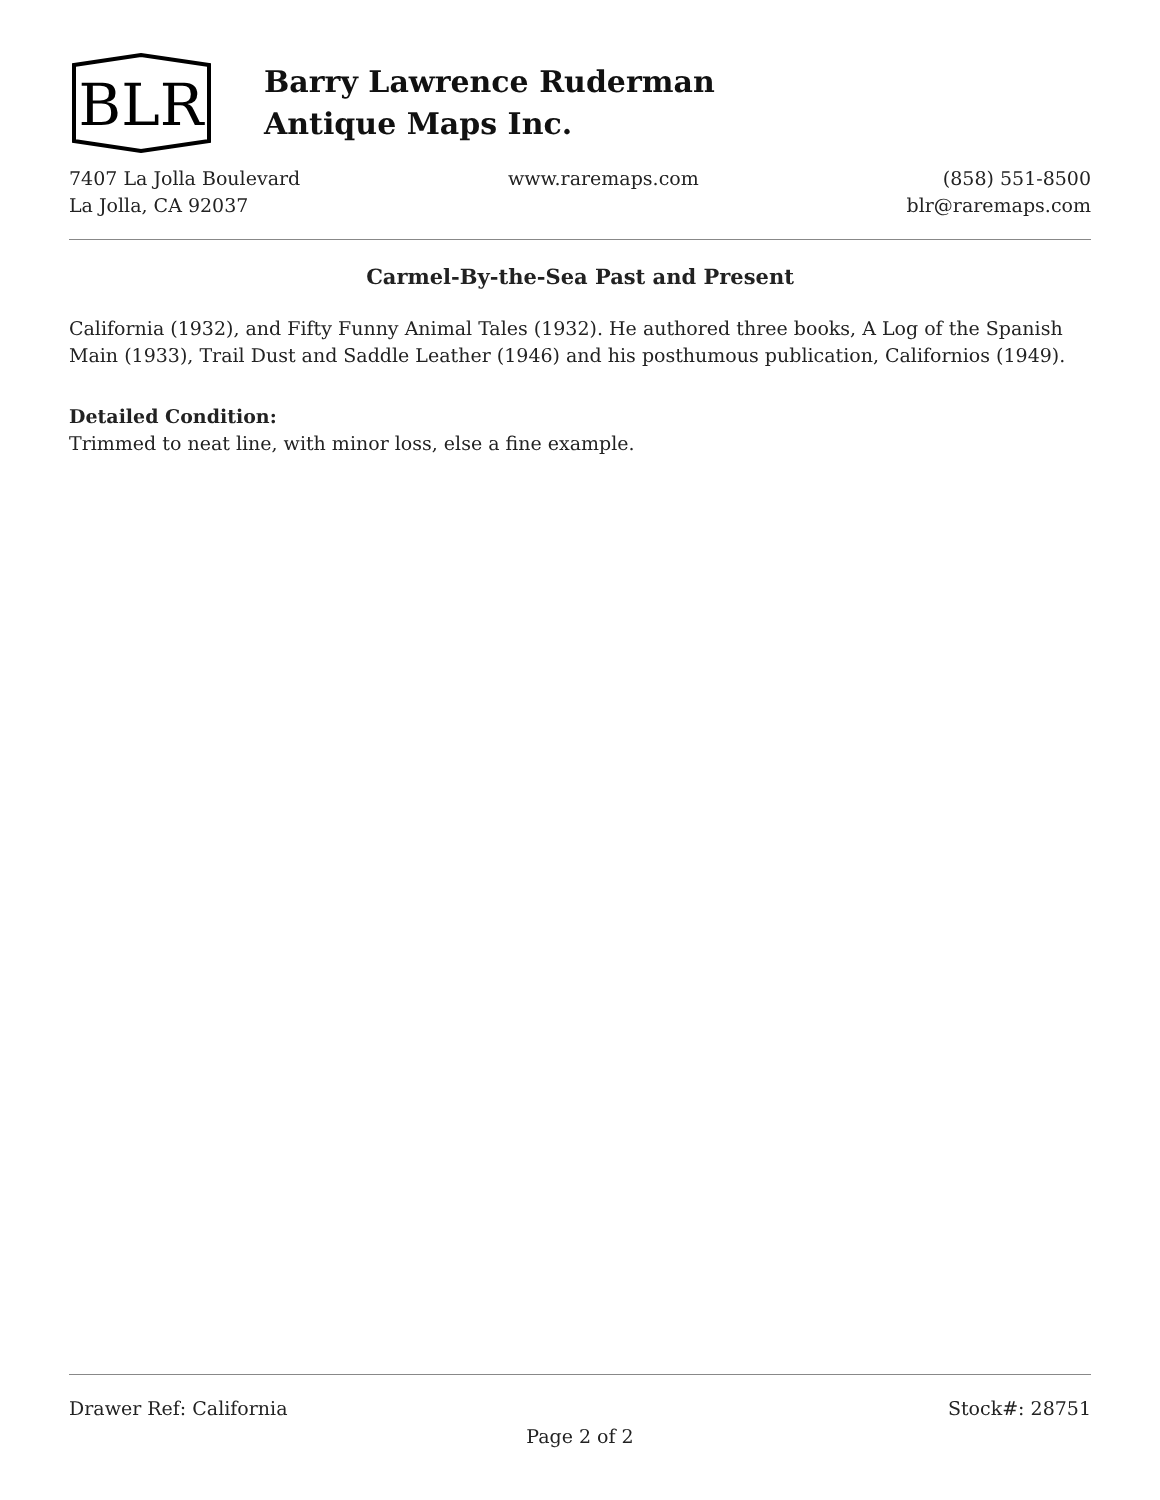BLR
Barry Lawrence Ruderman
Antique Maps Inc.
7407 La Jolla Boulevard
La Jolla, CA 92037
www.raremaps.com (858) 551-8500
blr@raremaps.com
Carmel-By-the-Sea Past and Present
California (1932), and Fifty Funny Animal Tales (1932). He authored three books, A Log of the Spanish Main (1933), Trail Dust and Saddle Leather (1946) and his posthumous publication, Californios (1949).
Detailed Condition:
Trimmed to neat line, with minor loss, else a fine example.
Drawer Ref: California Stock#: 28751
Page 2 of 2